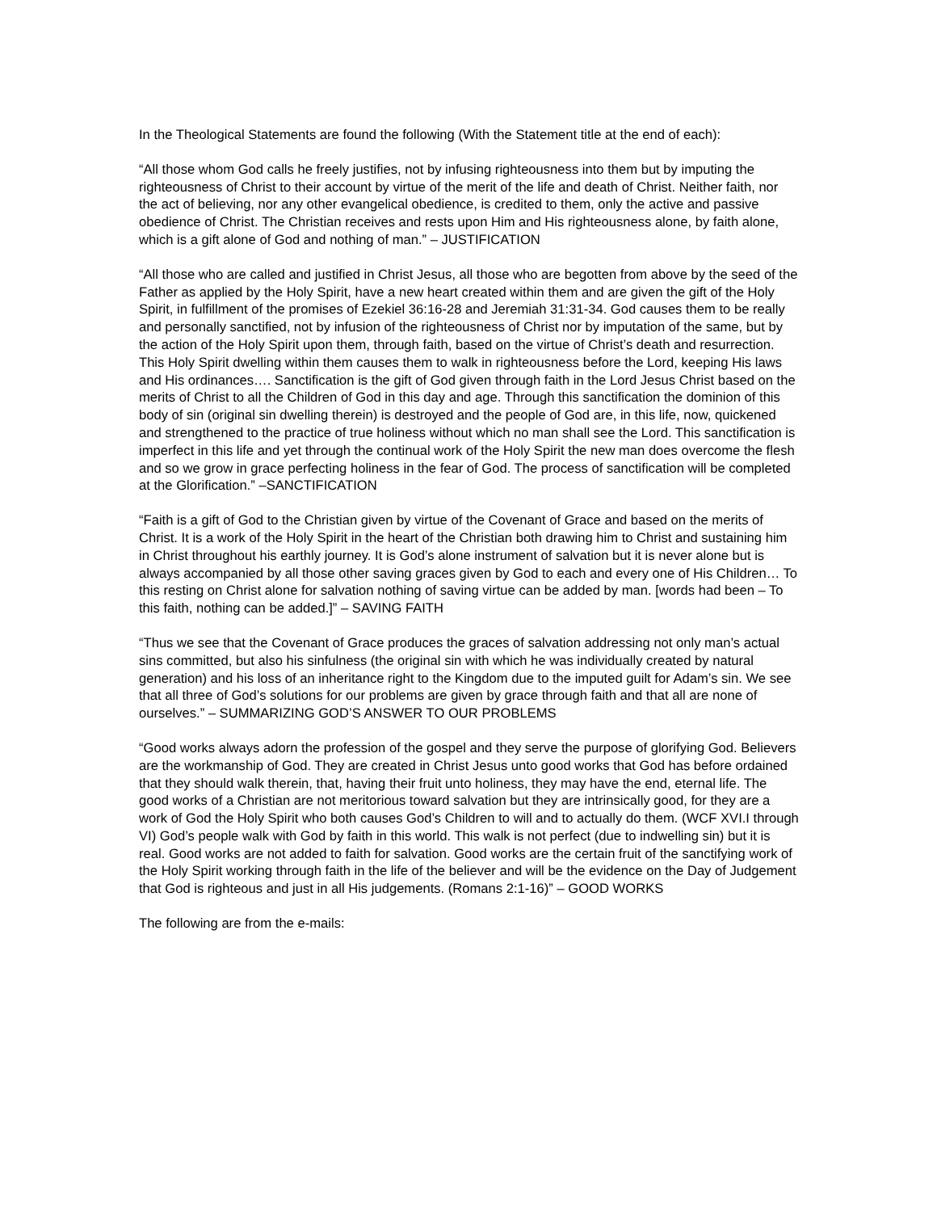In the Theological Statements are found the following (With the Statement title at the end of each):
“All those whom God calls he freely justifies, not by infusing righteousness into them but by imputing the righteousness of Christ to their account by virtue of the merit of the life and death of Christ. Neither faith, nor the act of believing, nor any other evangelical obedience, is credited to them, only the active and passive obedience of Christ. The Christian receives and rests upon Him and His righteousness alone, by faith alone, which is a gift alone of God and nothing of man.” – JUSTIFICATION
“All those who are called and justified in Christ Jesus, all those who are begotten from above by the seed of the Father as applied by the Holy Spirit, have a new heart created within them and are given the gift of the Holy Spirit, in fulfillment of the promises of Ezekiel 36:16-28 and Jeremiah 31:31-34. God causes them to be really and personally sanctified, not by infusion of the righteousness of Christ nor by imputation of the same, but by the action of the Holy Spirit upon them, through faith, based on the virtue of Christ’s death and resurrection. This Holy Spirit dwelling within them causes them to walk in righteousness before the Lord, keeping His laws and His ordinances…. Sanctification is the gift of God given through faith in the Lord Jesus Christ based on the merits of Christ to all the Children of God in this day and age. Through this sanctification the dominion of this body of sin (original sin dwelling therein) is destroyed and the people of God are, in this life, now, quickened and strengthened to the practice of true holiness without which no man shall see the Lord. This sanctification is imperfect in this life and yet through the continual work of the Holy Spirit the new man does overcome the flesh and so we grow in grace perfecting holiness in the fear of God. The process of sanctification will be completed at the Glorification.” –SANCTIFICATION
“Faith is a gift of God to the Christian given by virtue of the Covenant of Grace and based on the merits of Christ. It is a work of the Holy Spirit in the heart of the Christian both drawing him to Christ and sustaining him in Christ throughout his earthly journey. It is God’s alone instrument of salvation but it is never alone but is always accompanied by all those other saving graces given by God to each and every one of His Children… To this resting on Christ alone for salvation nothing of saving virtue can be added by man. [words had been – To this faith, nothing can be added.]” – SAVING FAITH
“Thus we see that the Covenant of Grace produces the graces of salvation addressing not only man’s actual sins committed, but also his sinfulness (the original sin with which he was individually created by natural generation) and his loss of an inheritance right to the Kingdom due to the imputed guilt for Adam’s sin. We see that all three of God’s solutions for our problems are given by grace through faith and that all are none of ourselves.” – SUMMARIZING GOD’S ANSWER TO OUR PROBLEMS
“Good works always adorn the profession of the gospel and they serve the purpose of glorifying God. Believers are the workmanship of God. They are created in Christ Jesus unto good works that God has before ordained that they should walk therein, that, having their fruit unto holiness, they may have the end, eternal life. The good works of a Christian are not meritorious toward salvation but they are intrinsically good, for they are a work of God the Holy Spirit who both causes God’s Children to will and to actually do them. (WCF XVI.I through VI) God’s people walk with God by faith in this world. This walk is not perfect (due to indwelling sin) but it is real. Good works are not added to faith for salvation. Good works are the certain fruit of the sanctifying work of the Holy Spirit working through faith in the life of the believer and will be the evidence on the Day of Judgement that God is righteous and just in all His judgements. (Romans 2:1-16)” – GOOD WORKS
The following are from the e-mails: